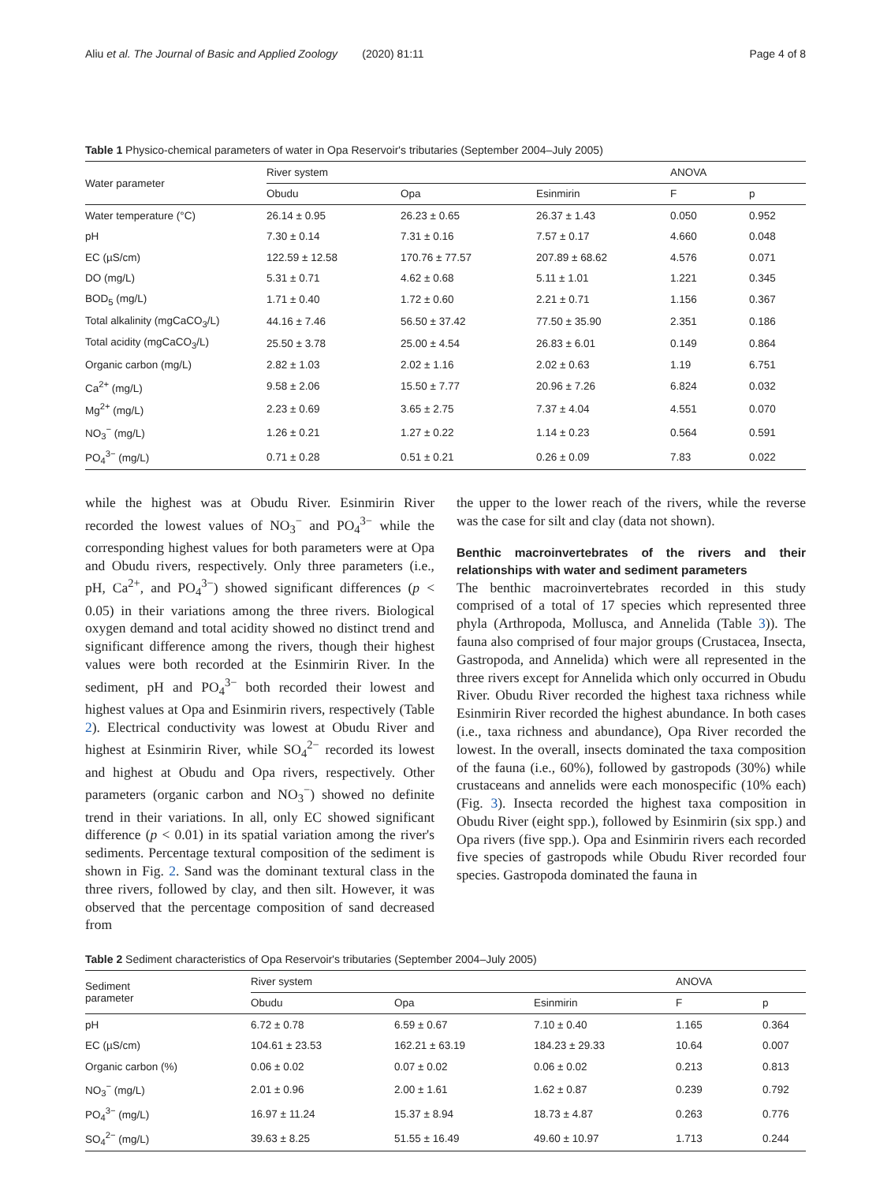Aliu et al. The Journal of Basic and Applied Zoology (2020) 81:11 Page 4 of 8
Table 1 Physico-chemical parameters of water in Opa Reservoir's tributaries (September 2004–July 2005)
| Water parameter | River system | | | ANOVA | |
| --- | --- | --- | --- | --- | --- |
| | Obudu | Opa | Esinmirin | F | p |
| Water temperature (°C) | 26.14 ± 0.95 | 26.23 ± 0.65 | 26.37 ± 1.43 | 0.050 | 0.952 |
| pH | 7.30 ± 0.14 | 7.31 ± 0.16 | 7.57 ± 0.17 | 4.660 | 0.048 |
| EC (µS/cm) | 122.59 ± 12.58 | 170.76 ± 77.57 | 207.89 ± 68.62 | 4.576 | 0.071 |
| DO (mg/L) | 5.31 ± 0.71 | 4.62 ± 0.68 | 5.11 ± 1.01 | 1.221 | 0.345 |
| BOD<sub>5</sub> (mg/L) | 1.71 ± 0.40 | 1.72 ± 0.60 | 2.21 ± 0.71 | 1.156 | 0.367 |
| Total alkalinity (mgCaCO<sub>3</sub>/L) | 44.16 ± 7.46 | 56.50 ± 37.42 | 77.50 ± 35.90 | 2.351 | 0.186 |
| Total acidity (mgCaCO<sub>3</sub>/L) | 25.50 ± 3.78 | 25.00 ± 4.54 | 26.83 ± 6.01 | 0.149 | 0.864 |
| Organic carbon (mg/L) | 2.82 ± 1.03 | 2.02 ± 1.16 | 2.02 ± 0.63 | 1.19 | 6.751 |
| Ca<sup>2+</sup> (mg/L) | 9.58 ± 2.06 | 15.50 ± 7.77 | 20.96 ± 7.26 | 6.824 | 0.032 |
| Mg<sup>2+</sup> (mg/L) | 2.23 ± 0.69 | 3.65 ± 2.75 | 7.37 ± 4.04 | 4.551 | 0.070 |
| NO<sub>3</sub><sup>−</sup> (mg/L) | 1.26 ± 0.21 | 1.27 ± 0.22 | 1.14 ± 0.23 | 0.564 | 0.591 |
| PO<sub>4</sub><sup>3−</sup> (mg/L) | 0.71 ± 0.28 | 0.51 ± 0.21 | 0.26 ± 0.09 | 7.83 | 0.022 |
while the highest was at Obudu River. Esinmirin River recorded the lowest values of NO<sub>3</sub><sup>−</sup> and PO<sub>4</sub><sup>3−</sup> while the corresponding highest values for both parameters were at Opa and Obudu rivers, respectively. Only three parameters (i.e., pH, Ca<sup>2+</sup>, and PO<sub>4</sub><sup>3−</sup>) showed significant differences (p < 0.05) in their variations among the three rivers. Biological oxygen demand and total acidity showed no distinct trend and significant difference among the rivers, though their highest values were both recorded at the Esinmirin River. In the sediment, pH and PO<sub>4</sub><sup>3−</sup> both recorded their lowest and highest values at Opa and Esinmirin rivers, respectively (Table 2). Electrical conductivity was lowest at Obudu River and highest at Esinmirin River, while SO<sub>4</sub><sup>2−</sup> recorded its lowest and highest at Obudu and Opa rivers, respectively. Other parameters (organic carbon and NO<sub>3</sub><sup>−</sup>) showed no definite trend in their variations. In all, only EC showed significant difference (p < 0.01) in its spatial variation among the river's sediments. Percentage textural composition of the sediment is shown in Fig. 2. Sand was the dominant textural class in the three rivers, followed by clay, and then silt. However, it was observed that the percentage composition of sand decreased from
the upper to the lower reach of the rivers, while the reverse was the case for silt and clay (data not shown).
Benthic macroinvertebrates of the rivers and their relationships with water and sediment parameters
The benthic macroinvertebrates recorded in this study comprised of a total of 17 species which represented three phyla (Arthropoda, Mollusca, and Annelida (Table 3)). The fauna also comprised of four major groups (Crustacea, Insecta, Gastropoda, and Annelida) which were all represented in the three rivers except for Annelida which only occurred in Obudu River. Obudu River recorded the highest taxa richness while Esinmirin River recorded the highest abundance. In both cases (i.e., taxa richness and abundance), Opa River recorded the lowest. In the overall, insects dominated the taxa composition of the fauna (i.e., 60%), followed by gastropods (30%) while crustaceans and annelids were each monospecific (10% each) (Fig. 3). Insecta recorded the highest taxa composition in Obudu River (eight spp.), followed by Esinmirin (six spp.) and Opa rivers (five spp.). Opa and Esinmirin rivers each recorded five species of gastropods while Obudu River recorded four species. Gastropoda dominated the fauna in
Table 2 Sediment characteristics of Opa Reservoir's tributaries (September 2004–July 2005)
| Sediment parameter | River system | | | ANOVA | |
| --- | --- | --- | --- | --- | --- |
| | Obudu | Opa | Esinmirin | F | p |
| pH | 6.72 ± 0.78 | 6.59 ± 0.67 | 7.10 ± 0.40 | 1.165 | 0.364 |
| EC (µS/cm) | 104.61 ± 23.53 | 162.21 ± 63.19 | 184.23 ± 29.33 | 10.64 | 0.007 |
| Organic carbon (%) | 0.06 ± 0.02 | 0.07 ± 0.02 | 0.06 ± 0.02 | 0.213 | 0.813 |
| NO<sub>3</sub><sup>−</sup> (mg/L) | 2.01 ± 0.96 | 2.00 ± 1.61 | 1.62 ± 0.87 | 0.239 | 0.792 |
| PO<sub>4</sub><sup>3−</sup> (mg/L) | 16.97 ± 11.24 | 15.37 ± 8.94 | 18.73 ± 4.87 | 0.263 | 0.776 |
| SO<sub>4</sub><sup>2−</sup> (mg/L) | 39.63 ± 8.25 | 51.55 ± 16.49 | 49.60 ± 10.97 | 1.713 | 0.244 |